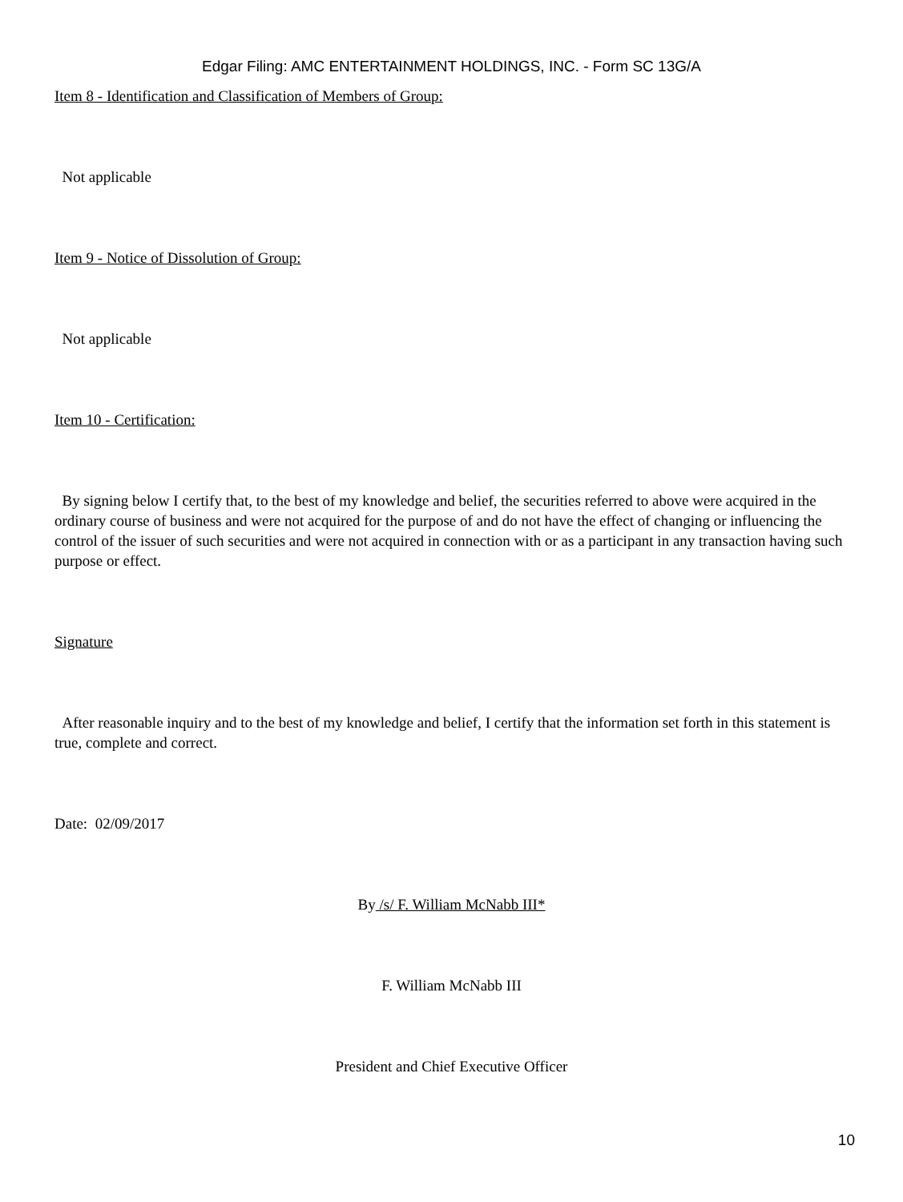Edgar Filing: AMC ENTERTAINMENT HOLDINGS, INC. - Form SC 13G/A
Item 8 - Identification and Classification of Members of Group:
Not applicable
Item 9 - Notice of Dissolution of Group:
Not applicable
Item 10 - Certification:
By signing below I certify that, to the best of my knowledge and belief, the securities referred to above were acquired in the ordinary course of business and were not acquired for the purpose of and do not have the effect of changing or influencing the control of the issuer of such securities and were not acquired in connection with or as a participant in any transaction having such purpose or effect.
Signature
After reasonable inquiry and to the best of my knowledge and belief, I certify that the information set forth in this statement is true, complete and correct.
Date: 02/09/2017
By /s/ F. William McNabb III*
F. William McNabb III
President and Chief Executive Officer
10